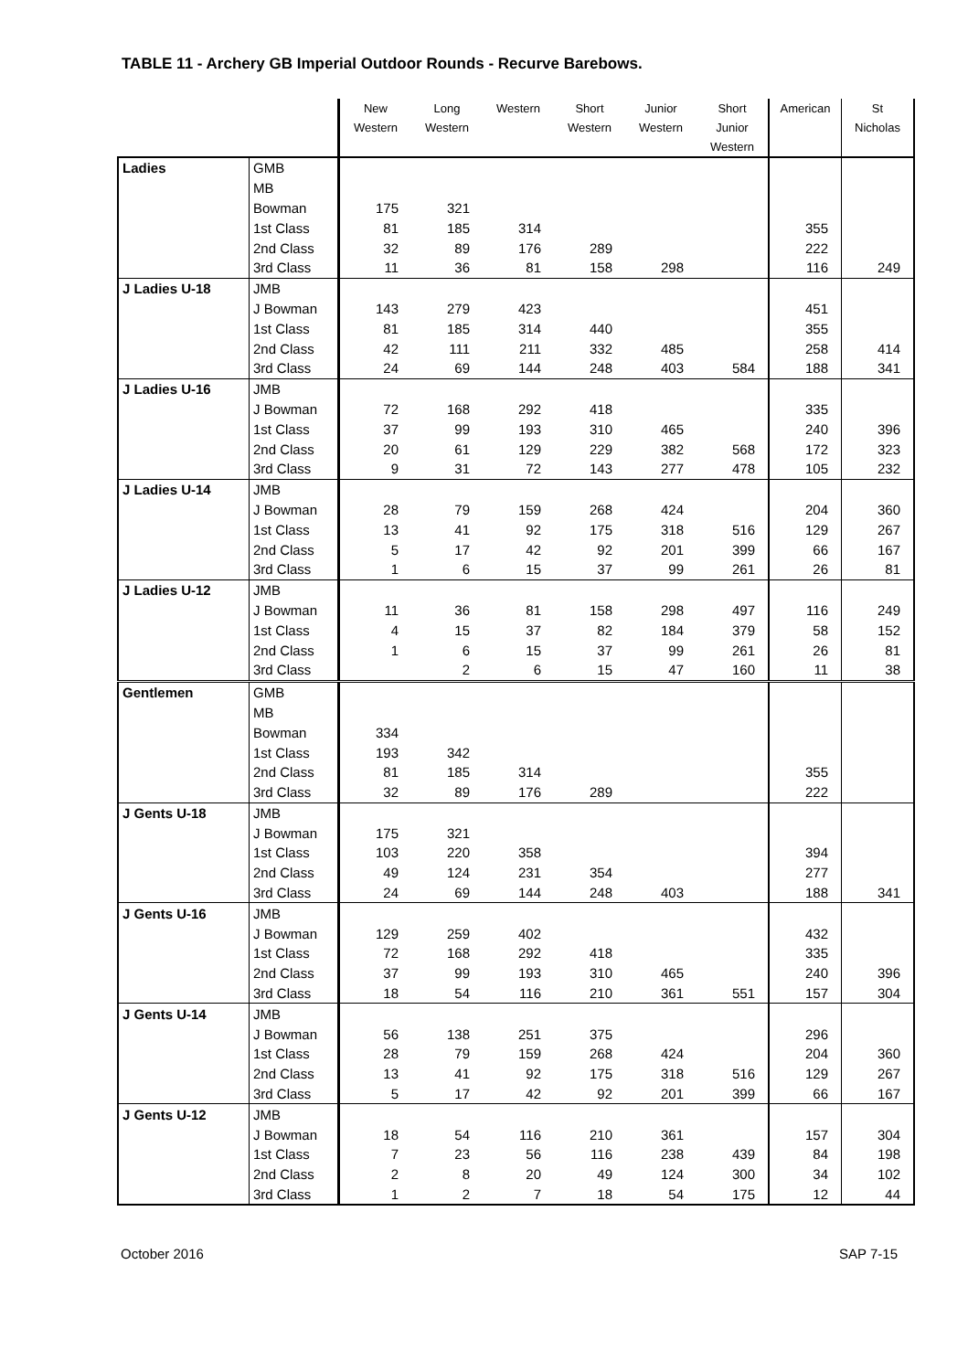TABLE 11 - Archery GB Imperial Outdoor Rounds - Recurve Barebows.
| | | New Western | Long Western | Western | Short Western | Junior Western | Short Junior Western | American | St Nicholas |
| --- | --- | --- | --- | --- | --- | --- | --- | --- | --- |
| Ladies | GMB | | | | | | | | |
| | MB | | | | | | | | |
| | Bowman | 175 | 321 | | | | | | |
| | 1st Class | 81 | 185 | 314 | | | | 355 | |
| | 2nd Class | 32 | 89 | 176 | 289 | | | 222 | |
| | 3rd Class | 11 | 36 | 81 | 158 | 298 | | 116 | 249 |
| J Ladies U-18 | JMB | | | | | | | | |
| | J Bowman | 143 | 279 | 423 | | | | 451 | |
| | 1st Class | 81 | 185 | 314 | 440 | | | 355 | |
| | 2nd Class | 42 | 111 | 211 | 332 | 485 | | 258 | 414 |
| | 3rd Class | 24 | 69 | 144 | 248 | 403 | 584 | 188 | 341 |
| J Ladies U-16 | JMB | | | | | | | | |
| | J Bowman | 72 | 168 | 292 | 418 | | | 335 | |
| | 1st Class | 37 | 99 | 193 | 310 | 465 | | 240 | 396 |
| | 2nd Class | 20 | 61 | 129 | 229 | 382 | 568 | 172 | 323 |
| | 3rd Class | 9 | 31 | 72 | 143 | 277 | 478 | 105 | 232 |
| J Ladies U-14 | JMB | | | | | | | | |
| | J Bowman | 28 | 79 | 159 | 268 | 424 | | 204 | 360 |
| | 1st Class | 13 | 41 | 92 | 175 | 318 | 516 | 129 | 267 |
| | 2nd Class | 5 | 17 | 42 | 92 | 201 | 399 | 66 | 167 |
| | 3rd Class | 1 | 6 | 15 | 37 | 99 | 261 | 26 | 81 |
| J Ladies U-12 | JMB | | | | | | | | |
| | J Bowman | 11 | 36 | 81 | 158 | 298 | 497 | 116 | 249 |
| | 1st Class | 4 | 15 | 37 | 82 | 184 | 379 | 58 | 152 |
| | 2nd Class | 1 | 6 | 15 | 37 | 99 | 261 | 26 | 81 |
| | 3rd Class | | 2 | 6 | 15 | 47 | 160 | 11 | 38 |
| Gentlemen | GMB | | | | | | | | |
| | MB | | | | | | | | |
| | Bowman | 334 | | | | | | | |
| | 1st Class | 193 | 342 | | | | | | |
| | 2nd Class | 81 | 185 | 314 | | | | 355 | |
| | 3rd Class | 32 | 89 | 176 | 289 | | | 222 | |
| J Gents U-18 | JMB | | | | | | | | |
| | J Bowman | 175 | 321 | | | | | | |
| | 1st Class | 103 | 220 | 358 | | | | 394 | |
| | 2nd Class | 49 | 124 | 231 | 354 | | | 277 | |
| | 3rd Class | 24 | 69 | 144 | 248 | 403 | | 188 | 341 |
| J Gents U-16 | JMB | | | | | | | | |
| | J Bowman | 129 | 259 | 402 | | | | 432 | |
| | 1st Class | 72 | 168 | 292 | 418 | | | 335 | |
| | 2nd Class | 37 | 99 | 193 | 310 | 465 | | 240 | 396 |
| | 3rd Class | 18 | 54 | 116 | 210 | 361 | 551 | 157 | 304 |
| J Gents U-14 | JMB | | | | | | | | |
| | J Bowman | 56 | 138 | 251 | 375 | | | 296 | |
| | 1st Class | 28 | 79 | 159 | 268 | 424 | | 204 | 360 |
| | 2nd Class | 13 | 41 | 92 | 175 | 318 | 516 | 129 | 267 |
| | 3rd Class | 5 | 17 | 42 | 92 | 201 | 399 | 66 | 167 |
| J Gents U-12 | JMB | | | | | | | | |
| | J Bowman | 18 | 54 | 116 | 210 | 361 | | 157 | 304 |
| | 1st Class | 7 | 23 | 56 | 116 | 238 | 439 | 84 | 198 |
| | 2nd Class | 2 | 8 | 20 | 49 | 124 | 300 | 34 | 102 |
| | 3rd Class | 1 | 2 | 7 | 18 | 54 | 175 | 12 | 44 |
October 2016 SAP 7-15